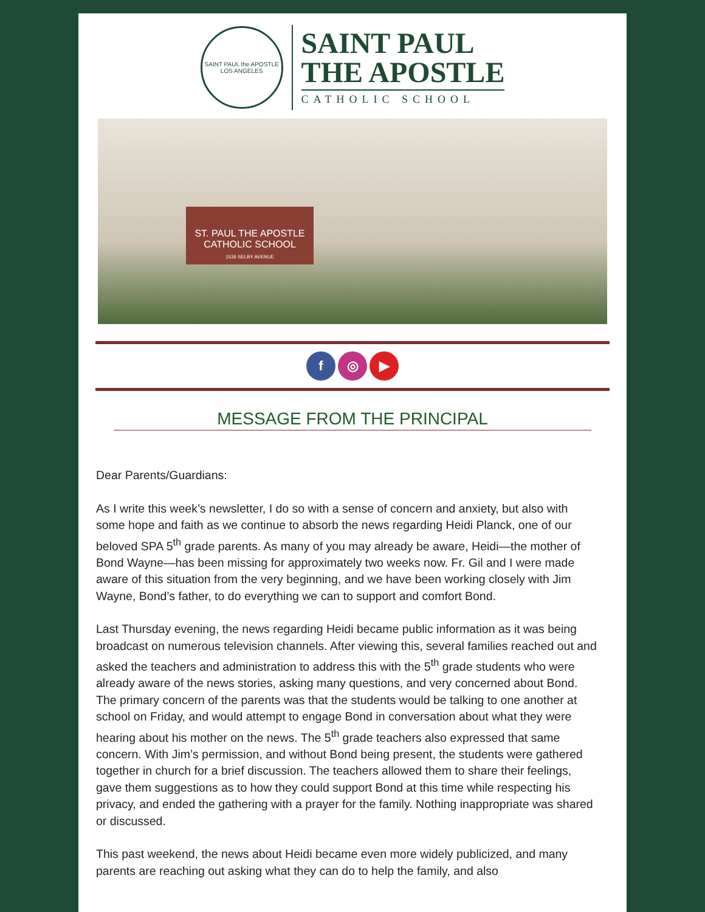SAINT PAUL the APOSTLE
LOS ANGELES
SAINT PAUL
THE APOSTLE
CATHOLIC SCHOOL
ST. PAUL THE APOSTLE
CATHOLIC SCHOOL
1536 SELBY AVENUE
f ◎ ▶
MESSAGE FROM THE PRINCIPAL
Dear Parents/Guardians:
As I write this week’s newsletter, I do so with a sense of concern and anxiety, but also with some hope and faith as we continue to absorb the news regarding Heidi Planck, one of our beloved SPA 5<sup>th</sup> grade parents. As many of you may already be aware, Heidi—the mother of Bond Wayne—has been missing for approximately two weeks now. Fr. Gil and I were made aware of this situation from the very beginning, and we have been working closely with Jim Wayne, Bond’s father, to do everything we can to support and comfort Bond.
Last Thursday evening, the news regarding Heidi became public information as it was being broadcast on numerous television channels. After viewing this, several families reached out and asked the teachers and administration to address this with the 5<sup>th</sup> grade students who were already aware of the news stories, asking many questions, and very concerned about Bond. The primary concern of the parents was that the students would be talking to one another at school on Friday, and would attempt to engage Bond in conversation about what they were hearing about his mother on the news. The 5<sup>th</sup> grade teachers also expressed that same concern. With Jim’s permission, and without Bond being present, the students were gathered together in church for a brief discussion. The teachers allowed them to share their feelings, gave them suggestions as to how they could support Bond at this time while respecting his privacy, and ended the gathering with a prayer for the family. Nothing inappropriate was shared or discussed.
This past weekend, the news about Heidi became even more widely publicized, and many parents are reaching out asking what they can do to help the family, and also